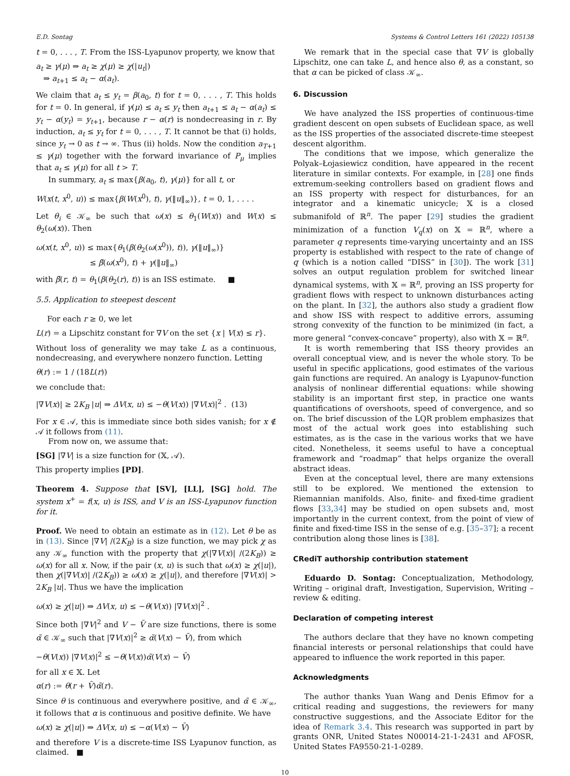E.D. Sontag Systems & Control Letters 161 (2022) 105138
t = 0, . . . , T. From the ISS-Lyapunov property, we know that
a<sub>t</sub> ≥ γ(μ) ⇒ a<sub>t</sub> ≥ χ(μ) ≥ χ(|u<sub>t</sub>|)
⇒ a<sub>t+1</sub> ≤ a<sub>t</sub> − α(a<sub>t</sub>).
We claim that a<sub>t</sub> ≤ y<sub>t</sub> = β(a<sub>0</sub>, t) for t = 0, . . . , T. This holds for t = 0. In general, if γ(μ) ≤ a<sub>t</sub> ≤ y<sub>t</sub> then a<sub>t+1</sub> ≤ a<sub>t</sub> − α(a<sub>t</sub>) ≤ y<sub>t</sub> − α(y<sub>t</sub>) = y<sub>t+1</sub>, because r − α(r) is nondecreasing in r. By induction, a<sub>t</sub> ≤ y<sub>t</sub> for t = 0, . . . , T. It cannot be that (i) holds, since y<sub>t</sub> → 0 as t → ∞. Thus (ii) holds. Now the condition a<sub>T+1</sub> ≤ γ(μ) together with the forward invariance of P<sub>μ</sub> implies that a<sub>t</sub> ≤ γ(μ) for all t > T.
In summary, a<sub>t</sub> ≤ max{β(a<sub>0</sub>, t), γ(μ)} for all t, or
W(x(t, x<sup>0</sup>, u)) ≤ max{β(W(x<sup>0</sup>), t), γ(‖u‖<sub>∞</sub>)}, t = 0, 1, . . . .
Let θ<sub>i</sub> ∈ 𝒦<sub>∞</sub> be such that ω(x) ≤ θ<sub>1</sub>(W(x)) and W(x) ≤ θ<sub>2</sub>(ω(x)). Then
ω(x(t, x<sup>0</sup>, u)) ≤ max{θ<sub>1</sub>(β(θ<sub>2</sub>(ω(x<sup>0</sup>)), t)), γ(‖u‖<sub>∞</sub>)}
≤ β̃(ω(x<sup>0</sup>), t) + γ(‖u‖<sub>∞</sub>)
with β̃(r, t) = θ<sub>1</sub>(β(θ<sub>2</sub>(r), t)) is an ISS estimate. ■
5.5. Application to steepest descent
For each r ≥ 0, we let
L(r) = a Lipschitz constant for ∇V on the set {x | V(x) ≤ r}.
Without loss of generality we may take L as a continuous, nondecreasing, and everywhere nonzero function. Letting
θ(r) := 1 / (18L(r))
we conclude that:
|∇V(x)| ≥ 2K<sub>B</sub> |u| ⇒ ΔV(x, u) ≤ −θ(V(x)) |∇V(x)|<sup>2</sup> . (13)
For x ∈ 𝒜, this is immediate since both sides vanish; for x ∉ 𝒜 it follows from (11).
From now on, we assume that:
[SG] |∇V| is a size function for (𝕏, 𝒜).
This property implies [PD].
Theorem 4. Suppose that [SV], [LL], [SG] hold. The system x<sup>+</sup> = f(x, u) is ISS, and V is an ISS-Lyapunov function for it.
Proof. We need to obtain an estimate as in (12). Let θ be as in (13). Since |∇V| /(2K<sub>B</sub>) is a size function, we may pick χ as any 𝒦<sub>∞</sub> function with the property that χ(|∇V(x)| /(2K<sub>B</sub>)) ≥ ω(x) for all x. Now, if the pair (x, u) is such that ω(x) ≥ χ(|u|), then χ(|∇V(x)| /(2K<sub>B</sub>)) ≥ ω(x) ≥ χ(|u|), and therefore |∇V(x)| > 2K<sub>B</sub> |u|. Thus we have the implication
ω(x) ≥ χ(|u|) ⇒ ΔV(x, u) ≤ −θ(V(x)) |∇V(x)|<sup>2</sup> .
Since both |∇V|<sup>2</sup> and V − V̄ are size functions, there is some α̃ ∈ 𝒦<sub>∞</sub> such that |∇V(x)|<sup>2</sup> ≥ α̃(V(x) − V̄), from which
−θ(V(x)) |∇V(x)|<sup>2</sup> ≤ −θ(V(x))α̃(V(x) − V̄)
for all x ∈ 𝕏. Let
α(r) := θ(r + V̄)α̃(r).
Since θ is continuous and everywhere positive, and α̃ ∈ 𝒦<sub>∞</sub>, it follows that α is continuous and positive definite. We have
ω(x) ≥ χ(|u|) ⇒ ΔV(x, u) ≤ −α(V(x) − V̄)
and therefore V is a discrete-time ISS Lyapunov function, as claimed. ■
We remark that in the special case that ∇V is globally Lipschitz, one can take L, and hence also θ, as a constant, so that α can be picked of class 𝒦<sub>∞</sub>.
6. Discussion
We have analyzed the ISS properties of continuous-time gradient descent on open subsets of Euclidean space, as well as the ISS properties of the associated discrete-time steepest descent algorithm.
The conditions that we impose, which generalize the Polyak–Łojasiewicz condition, have appeared in the recent literature in similar contexts. For example, in [28] one finds extremum-seeking controllers based on gradient flows and an ISS property with respect for disturbances, for an integrator and a kinematic unicycle; 𝕏 is a closed submanifold of ℝ<sup>n</sup>. The paper [29] studies the gradient minimization of a function V<sub>q</sub>(x) on 𝕏 = ℝ<sup>n</sup>, where a parameter q represents time-varying uncertainty and an ISS property is established with respect to the rate of change of q (which is a notion called “DISS” in [30]). The work [31] solves an output regulation problem for switched linear dynamical systems, with 𝕏 = ℝ<sup>n</sup>, proving an ISS property for gradient flows with respect to unknown disturbances acting on the plant. In [32], the authors also study a gradient flow and show ISS with respect to additive errors, assuming strong convexity of the function to be minimized (in fact, a more general “convex-concave” property), also with 𝕏 = ℝ<sup>n</sup>.
It is worth remembering that ISS theory provides an overall conceptual view, and is never the whole story. To be useful in specific applications, good estimates of the various gain functions are required. An analogy is Lyapunov-function analysis of nonlinear differential equations: while showing stability is an important first step, in practice one wants quantifications of overshoots, speed of convergence, and so on. The brief discussion of the LQR problem emphasizes that most of the actual work goes into establishing such estimates, as is the case in the various works that we have cited. Nonetheless, it seems useful to have a conceptual framework and “roadmap” that helps organize the overall abstract ideas.
Even at the conceptual level, there are many extensions still to be explored. We mentioned the extension to Riemannian manifolds. Also, finite- and fixed-time gradient flows [33,34] may be studied on open subsets and, most importantly in the current context, from the point of view of finite and fixed-time ISS in the sense of e.g. [35–37]; a recent contribution along those lines is [38].
CRediT authorship contribution statement
Eduardo D. Sontag: Conceptualization, Methodology, Writing – original draft, Investigation, Supervision, Writing – review & editing.
Declaration of competing interest
The authors declare that they have no known competing financial interests or personal relationships that could have appeared to influence the work reported in this paper.
Acknowledgments
The author thanks Yuan Wang and Denis Efimov for a critical reading and suggestions, the reviewers for many constructive suggestions, and the Associate Editor for the idea of Remark 3.4. This research was supported in part by grants ONR, United States N00014-21-1-2431 and AFOSR, United States FA9550-21-1-0289.
10